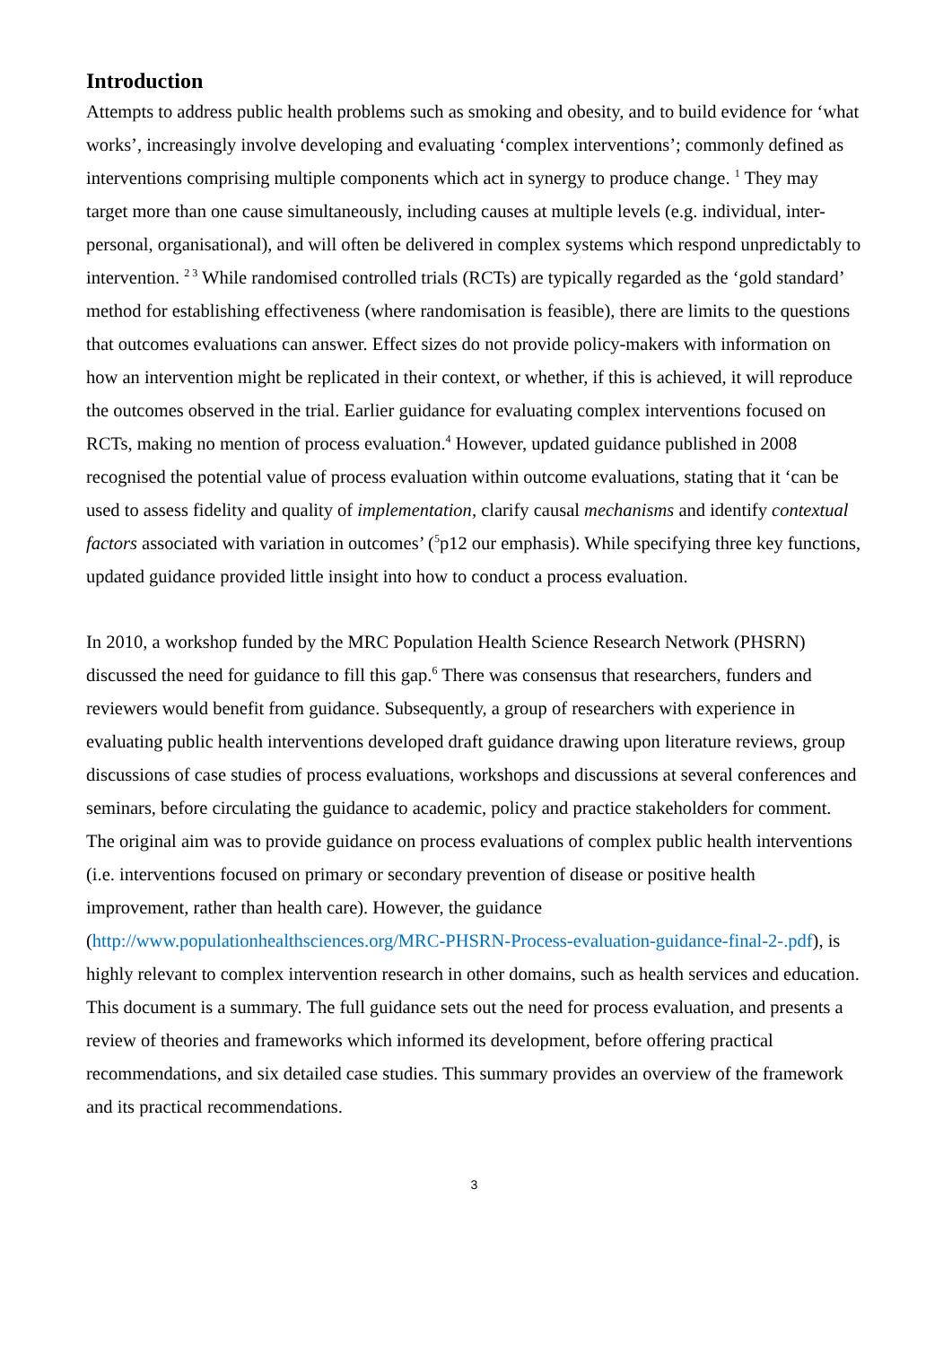Introduction
Attempts to address public health problems such as smoking and obesity, and to build evidence for ‘what works’, increasingly involve developing and evaluating ‘complex interventions’; commonly defined as interventions comprising multiple components which act in synergy to produce change. <sup>1</sup> They may target more than one cause simultaneously, including causes at multiple levels (e.g. individual, inter-personal, organisational), and will often be delivered in complex systems which respond unpredictably to intervention. <sup>2 3</sup> While randomised controlled trials (RCTs) are typically regarded as the ‘gold standard’ method for establishing effectiveness (where randomisation is feasible), there are limits to the questions that outcomes evaluations can answer. Effect sizes do not provide policy-makers with information on how an intervention might be replicated in their context, or whether, if this is achieved, it will reproduce the outcomes observed in the trial. Earlier guidance for evaluating complex interventions focused on RCTs, making no mention of process evaluation.<sup>4</sup> However, updated guidance published in 2008 recognised the potential value of process evaluation within outcome evaluations, stating that it ‘can be used to assess fidelity and quality of implementation, clarify causal mechanisms and identify contextual factors associated with variation in outcomes’ (<sup>5</sup>p12 our emphasis). While specifying three key functions, updated guidance provided little insight into how to conduct a process evaluation.
In 2010, a workshop funded by the MRC Population Health Science Research Network (PHSRN) discussed the need for guidance to fill this gap.<sup>6</sup> There was consensus that researchers, funders and reviewers would benefit from guidance. Subsequently, a group of researchers with experience in evaluating public health interventions developed draft guidance drawing upon literature reviews, group discussions of case studies of process evaluations, workshops and discussions at several conferences and seminars, before circulating the guidance to academic, policy and practice stakeholders for comment. The original aim was to provide guidance on process evaluations of complex public health interventions (i.e. interventions focused on primary or secondary prevention of disease or positive health improvement, rather than health care). However, the guidance (http://www.populationhealthsciences.org/MRC-PHSRN-Process-evaluation-guidance-final-2-.pdf), is highly relevant to complex intervention research in other domains, such as health services and education. This document is a summary. The full guidance sets out the need for process evaluation, and presents a review of theories and frameworks which informed its development, before offering practical recommendations, and six detailed case studies. This summary provides an overview of the framework and its practical recommendations.
3